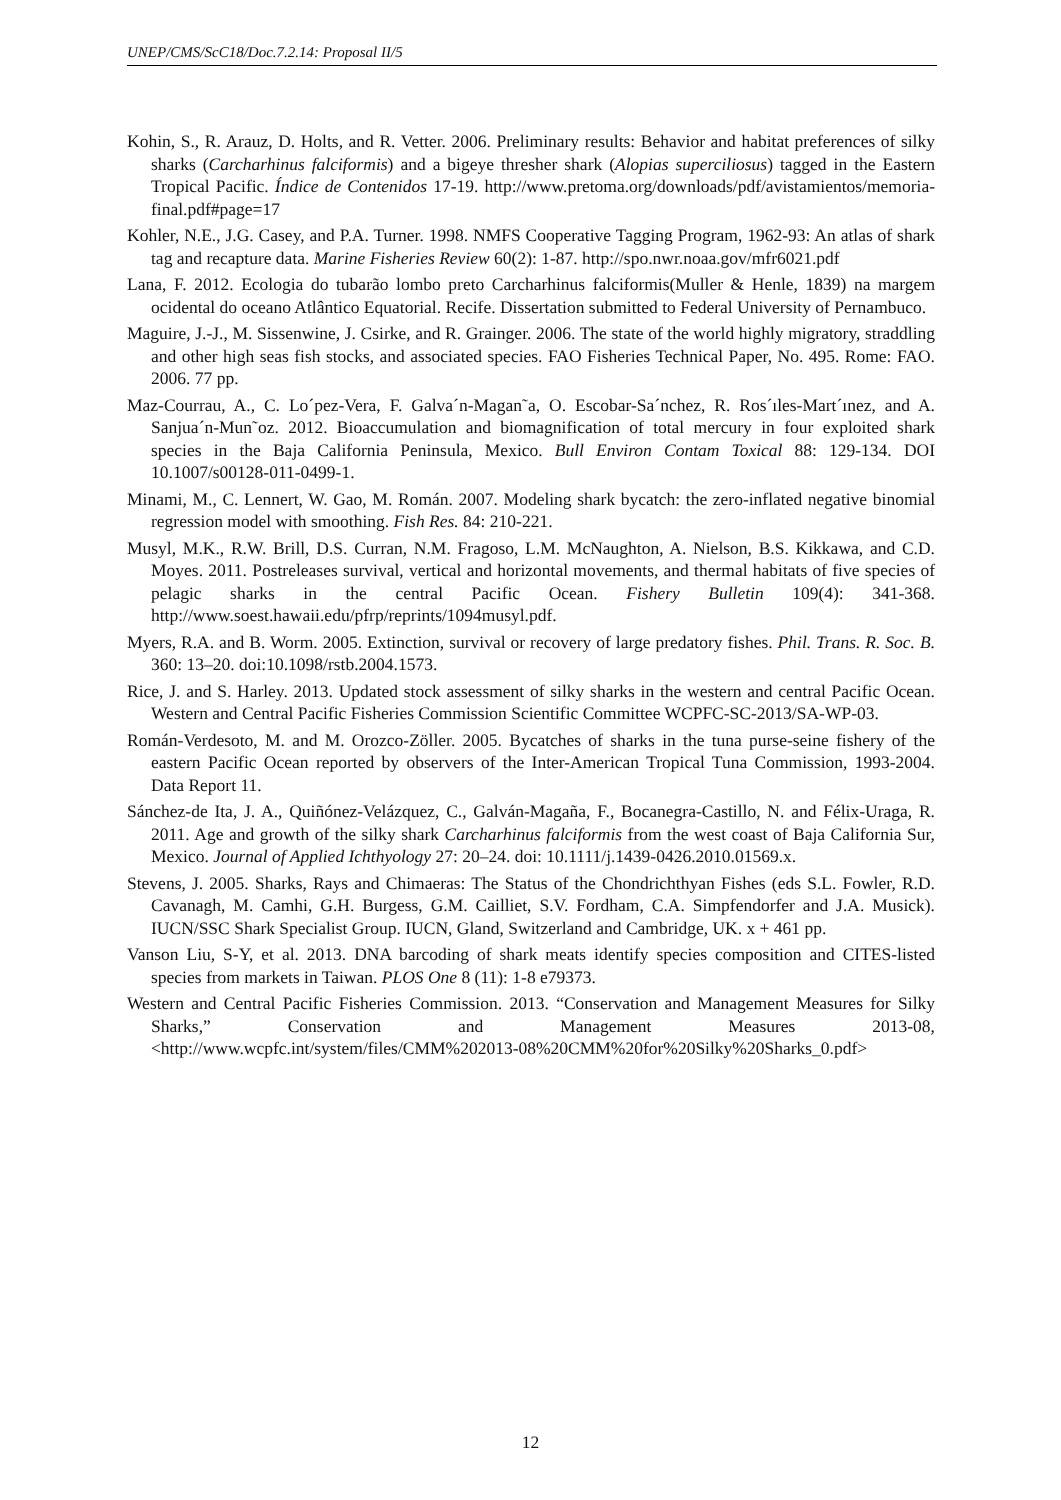UNEP/CMS/ScC18/Doc.7.2.14: Proposal II/5
Kohin, S., R. Arauz, D. Holts, and R. Vetter. 2006. Preliminary results: Behavior and habitat preferences of silky sharks (Carcharhinus falciformis) and a bigeye thresher shark (Alopias superciliosus) tagged in the Eastern Tropical Pacific. Índice de Contenidos 17-19. http://www.pretoma.org/downloads/pdf/avistamientos/memoria-final.pdf#page=17
Kohler, N.E., J.G. Casey, and P.A. Turner. 1998. NMFS Cooperative Tagging Program, 1962-93: An atlas of shark tag and recapture data. Marine Fisheries Review 60(2): 1-87. http://spo.nwr.noaa.gov/mfr6021.pdf
Lana, F. 2012. Ecologia do tubarão lombo preto Carcharhinus falciformis(Muller & Henle, 1839) na margem ocidental do oceano Atlântico Equatorial. Recife. Dissertation submitted to Federal University of Pernambuco.
Maguire, J.-J., M. Sissenwine, J. Csirke, and R. Grainger. 2006. The state of the world highly migratory, straddling and other high seas fish stocks, and associated species. FAO Fisheries Technical Paper, No. 495. Rome: FAO. 2006. 77 pp.
Maz-Courrau, A., C. Lo´pez-Vera, F. Galva´n-Magan˜a, O. Escobar-Sa´nchez, R. Ros´ıles-Mart´ınez, and A. Sanjua´n-Mun˜oz. 2012. Bioaccumulation and biomagnification of total mercury in four exploited shark species in the Baja California Peninsula, Mexico. Bull Environ Contam Toxical 88: 129-134. DOI 10.1007/s00128-011-0499-1.
Minami, M., C. Lennert, W. Gao, M. Román. 2007. Modeling shark bycatch: the zero-inflated negative binomial regression model with smoothing. Fish Res. 84: 210-221.
Musyl, M.K., R.W. Brill, D.S. Curran, N.M. Fragoso, L.M. McNaughton, A. Nielson, B.S. Kikkawa, and C.D. Moyes. 2011. Postreleases survival, vertical and horizontal movements, and thermal habitats of five species of pelagic sharks in the central Pacific Ocean. Fishery Bulletin 109(4): 341-368. http://www.soest.hawaii.edu/pfrp/reprints/1094musyl.pdf.
Myers, R.A. and B. Worm. 2005. Extinction, survival or recovery of large predatory fishes. Phil. Trans. R. Soc. B. 360: 13–20. doi:10.1098/rstb.2004.1573.
Rice, J. and S. Harley. 2013. Updated stock assessment of silky sharks in the western and central Pacific Ocean. Western and Central Pacific Fisheries Commission Scientific Committee WCPFC-SC-2013/SA-WP-03.
Román-Verdesoto, M. and M. Orozco-Zöller. 2005. Bycatches of sharks in the tuna purse-seine fishery of the eastern Pacific Ocean reported by observers of the Inter-American Tropical Tuna Commission, 1993-2004. Data Report 11.
Sánchez-de Ita, J. A., Quiñónez-Velázquez, C., Galván-Magaña, F., Bocanegra-Castillo, N. and Félix-Uraga, R. 2011. Age and growth of the silky shark Carcharhinus falciformis from the west coast of Baja California Sur, Mexico. Journal of Applied Ichthyology 27: 20–24. doi: 10.1111/j.1439-0426.2010.01569.x.
Stevens, J. 2005. Sharks, Rays and Chimaeras: The Status of the Chondrichthyan Fishes (eds S.L. Fowler, R.D. Cavanagh, M. Camhi, G.H. Burgess, G.M. Cailliet, S.V. Fordham, C.A. Simpfendorfer and J.A. Musick). IUCN/SSC Shark Specialist Group. IUCN, Gland, Switzerland and Cambridge, UK. x + 461 pp.
Vanson Liu, S-Y, et al. 2013. DNA barcoding of shark meats identify species composition and CITES-listed species from markets in Taiwan. PLOS One 8 (11): 1-8 e79373.
Western and Central Pacific Fisheries Commission. 2013. “Conservation and Management Measures for Silky Sharks,” Conservation and Management Measures 2013-08, <http://www.wcpfc.int/system/files/CMM%202013-08%20CMM%20for%20Silky%20Sharks_0.pdf>
12